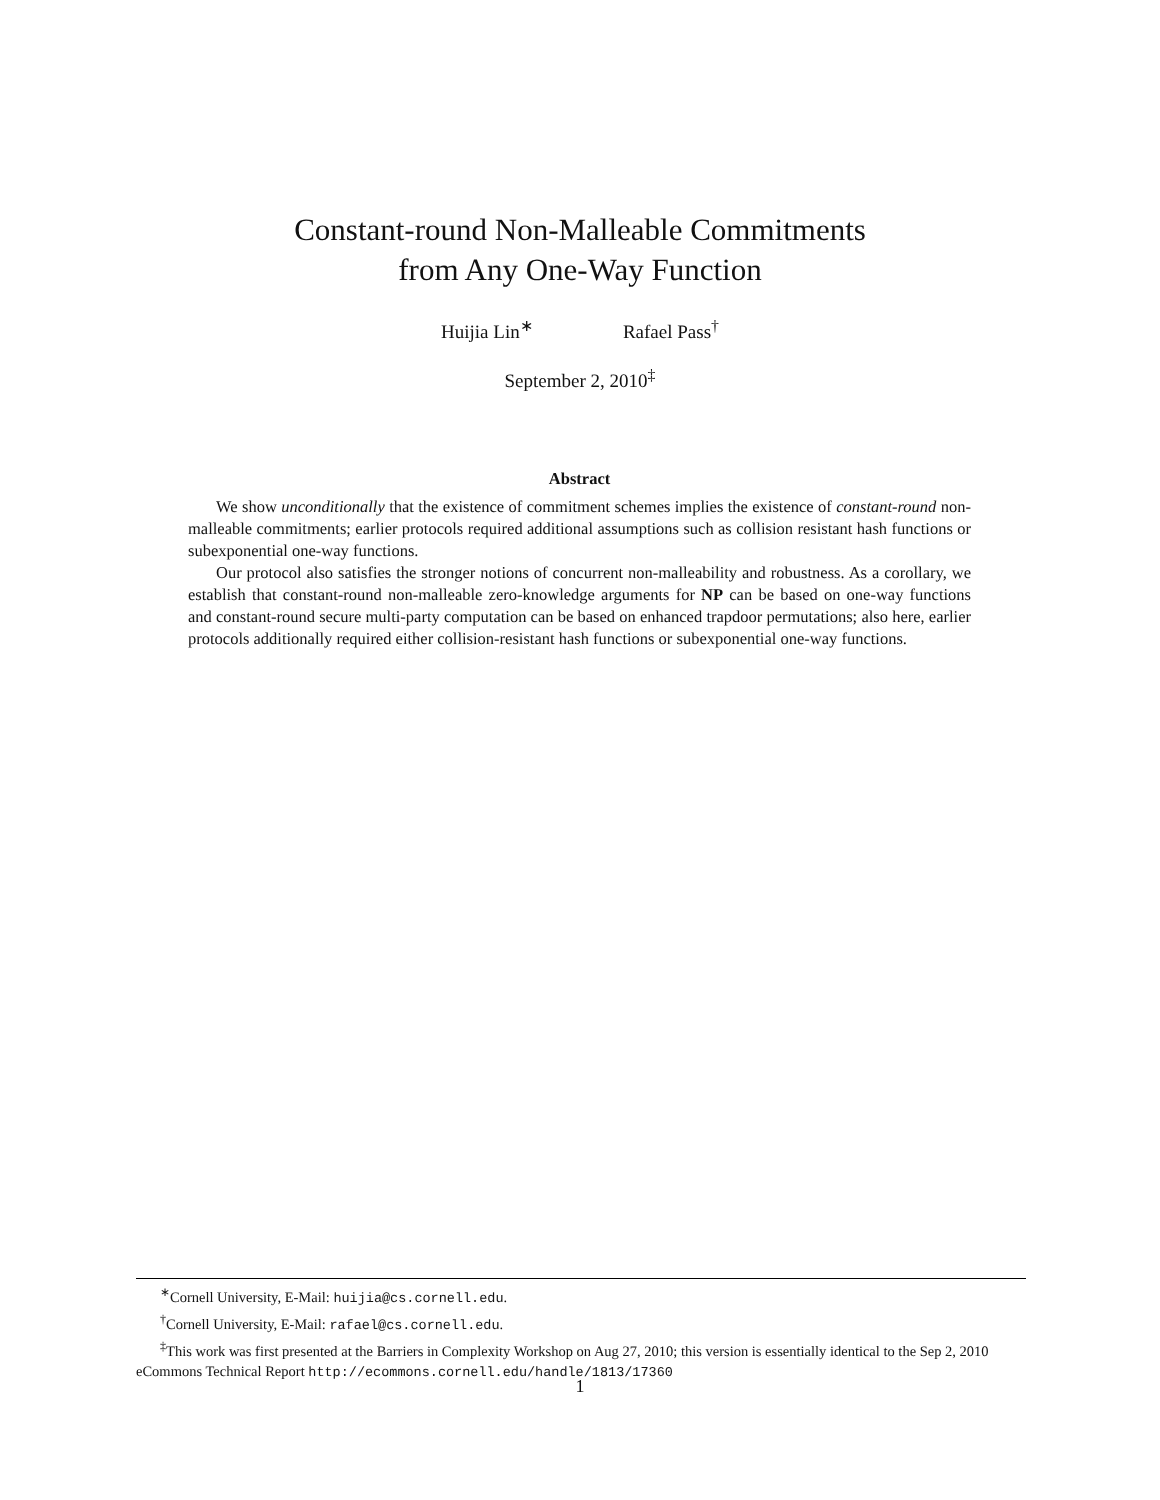Constant-round Non-Malleable Commitments
from Any One-Way Function
Huijia Lin<sup>∗</sup> Rafael Pass<sup>†</sup>
September 2, 2010<sup>‡</sup>
Abstract
We show unconditionally that the existence of commitment schemes implies the existence of constant-round non-malleable commitments; earlier protocols required additional assumptions such as collision resistant hash functions or subexponential one-way functions.
Our protocol also satisfies the stronger notions of concurrent non-malleability and robustness. As a corollary, we establish that constant-round non-malleable zero-knowledge arguments for NP can be based on one-way functions and constant-round secure multi-party computation can be based on enhanced trapdoor permutations; also here, earlier protocols additionally required either collision-resistant hash functions or subexponential one-way functions.
<sup>∗</sup>Cornell University, E-Mail: huijia@cs.cornell.edu.
<sup>†</sup> Cornell University, E-Mail: rafael@cs.cornell.edu.
<sup>‡</sup> This work was first presented at the Barriers in Complexity Workshop on Aug 27, 2010; this version is essentially identical to the Sep 2, 2010 eCommons Technical Report http://ecommons.cornell.edu/handle/1813/17360
1